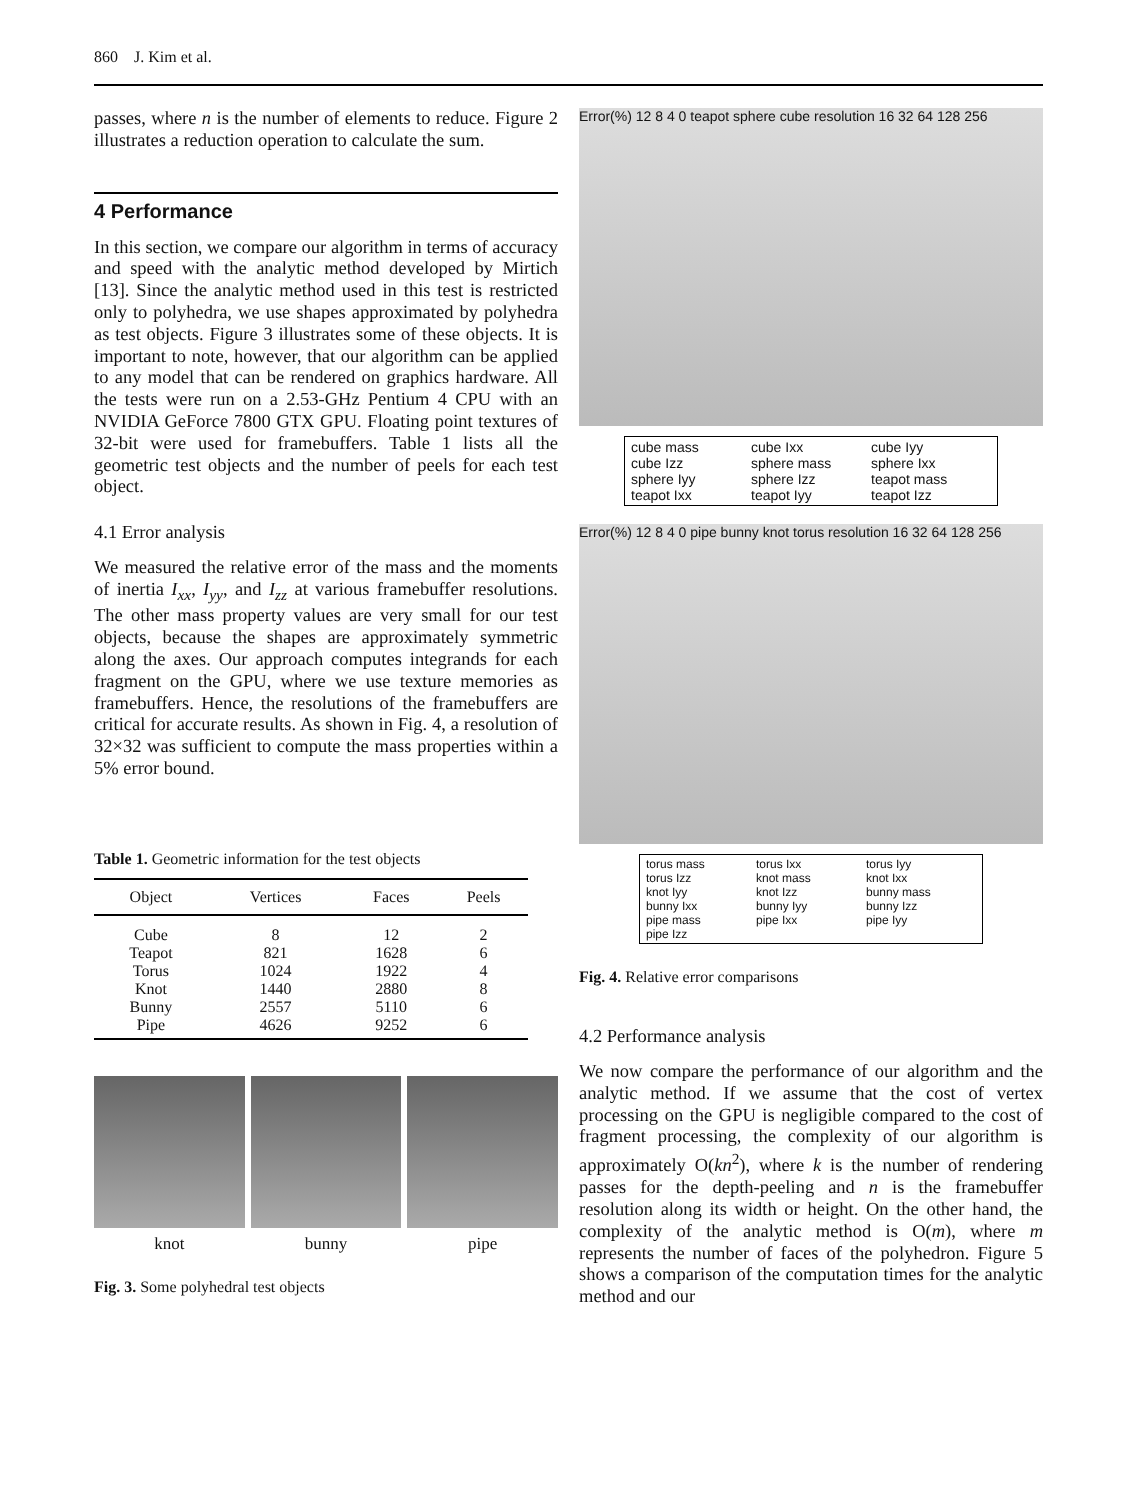860 J. Kim et al.
passes, where n is the number of elements to reduce. Figure 2 illustrates a reduction operation to calculate the sum.
4 Performance
In this section, we compare our algorithm in terms of accuracy and speed with the analytic method developed by Mirtich [13]. Since the analytic method used in this test is restricted only to polyhedra, we use shapes approximated by polyhedra as test objects. Figure 3 illustrates some of these objects. It is important to note, however, that our algorithm can be applied to any model that can be rendered on graphics hardware. All the tests were run on a 2.53-GHz Pentium 4 CPU with an NVIDIA GeForce 7800 GTX GPU. Floating point textures of 32-bit were used for framebuffers. Table 1 lists all the geometric test objects and the number of peels for each test object.
4.1 Error analysis
We measured the relative error of the mass and the moments of inertia I<sub>xx</sub>, I<sub>yy</sub>, and I<sub>zz</sub> at various framebuffer resolutions. The other mass property values are very small for our test objects, because the shapes are approximately symmetric along the axes. Our approach computes integrands for each fragment on the GPU, where we use texture memories as framebuffers. Hence, the resolutions of the framebuffers are critical for accurate results. As shown in Fig. 4, a resolution of 32×32 was sufficient to compute the mass properties within a 5% error bound.
Table 1. Geometric information for the test objects
| Object | Vertices | Faces | Peels |
| --- | --- | --- | --- |
| Cube | 8 | 12 | 2 |
| Teapot | 821 | 1628 | 6 |
| Torus | 1024 | 1922 | 4 |
| Knot | 1440 | 2880 | 8 |
| Bunny | 2557 | 5110 | 6 |
| Pipe | 4626 | 9252 | 6 |
knot bunny pipe
Fig. 3. Some polyhedral test objects
Error(%) 12 8 4 0 teapot sphere cube resolution 16 32 64 128 256
cube mass cube Ixx cube Iyy cube Izz sphere mass sphere Ixx sphere Iyy sphere Izz teapot mass teapot Ixx teapot Iyy teapot Izz
Error(%) 12 8 4 0 pipe bunny knot torus resolution 16 32 64 128 256
torus mass torus Ixx torus Iyy torus Izz knot mass knot Ixx knot Iyy knot Izz bunny mass bunny Ixx bunny Iyy bunny Izz pipe mass pipe Ixx pipe Iyy pipe Izz
Fig. 4. Relative error comparisons
4.2 Performance analysis
We now compare the performance of our algorithm and the analytic method. If we assume that the cost of vertex processing on the GPU is negligible compared to the cost of fragment processing, the complexity of our algorithm is approximately O(kn<sup>2</sup>), where k is the number of rendering passes for the depth-peeling and n is the framebuffer resolution along its width or height. On the other hand, the complexity of the analytic method is O(m), where m represents the number of faces of the polyhedron. Figure 5 shows a comparison of the computation times for the analytic method and our